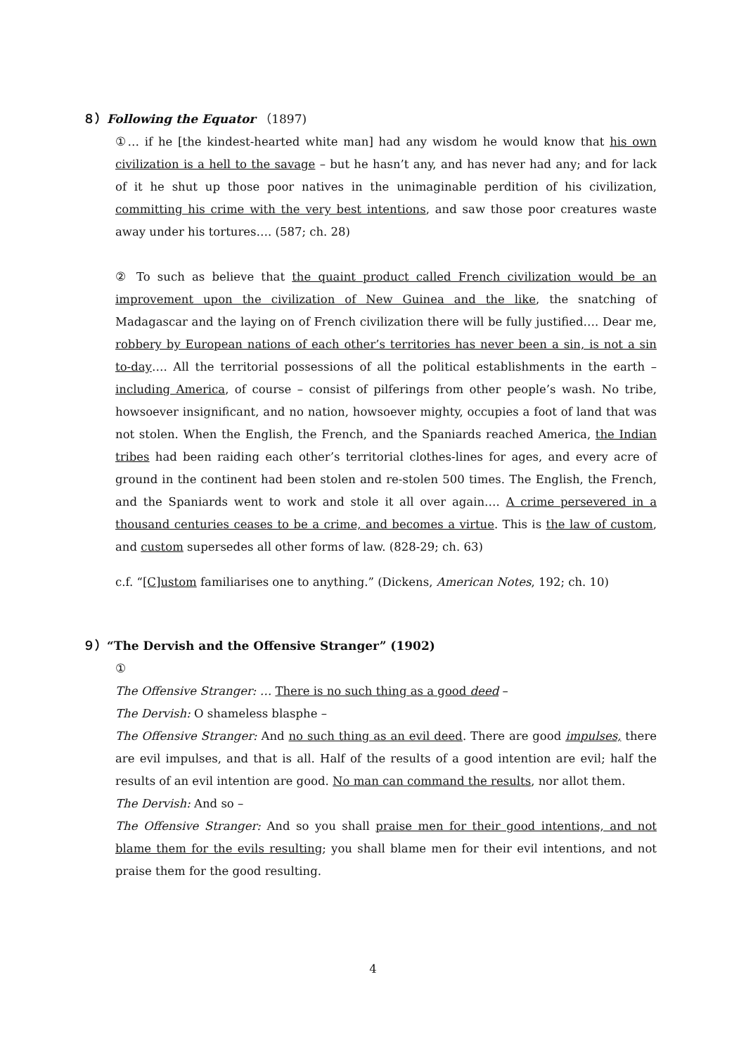８）Following the Equator （1897)
①… if he [the kindest-hearted white man] had any wisdom he would know that his own civilization is a hell to the savage – but he hasn’t any, and has never had any; and for lack of it he shut up those poor natives in the unimaginable perdition of his civilization, committing his crime with the very best intentions, and saw those poor creatures waste away under his tortures…. (587; ch. 28)
② To such as believe that the quaint product called French civilization would be an improvement upon the civilization of New Guinea and the like, the snatching of Madagascar and the laying on of French civilization there will be fully justified…. Dear me, robbery by European nations of each other’s territories has never been a sin, is not a sin to-day…. All the territorial possessions of all the political establishments in the earth – including America, of course – consist of pilferings from other people’s wash. No tribe, howsoever insignificant, and no nation, howsoever mighty, occupies a foot of land that was not stolen. When the English, the French, and the Spaniards reached America, the Indian tribes had been raiding each other’s territorial clothes-lines for ages, and every acre of ground in the continent had been stolen and re-stolen 500 times. The English, the French, and the Spaniards went to work and stole it all over again…. A crime persevered in a thousand centuries ceases to be a crime, and becomes a virtue. This is the law of custom, and custom supersedes all other forms of law. (828-29; ch. 63)
c.f. “[C]ustom familiarises one to anything.” (Dickens, American Notes, 192; ch. 10)
９）“The Dervish and the Offensive Stranger” (1902)
①
The Offensive Stranger: … There is no such thing as a good deed –
The Dervish: O shameless blasphe –
The Offensive Stranger: And no such thing as an evil deed. There are good impulses, there are evil impulses, and that is all. Half of the results of a good intention are evil; half the results of an evil intention are good. No man can command the results, nor allot them.
The Dervish: And so –
The Offensive Stranger: And so you shall praise men for their good intentions, and not blame them for the evils resulting; you shall blame men for their evil intentions, and not praise them for the good resulting.
4